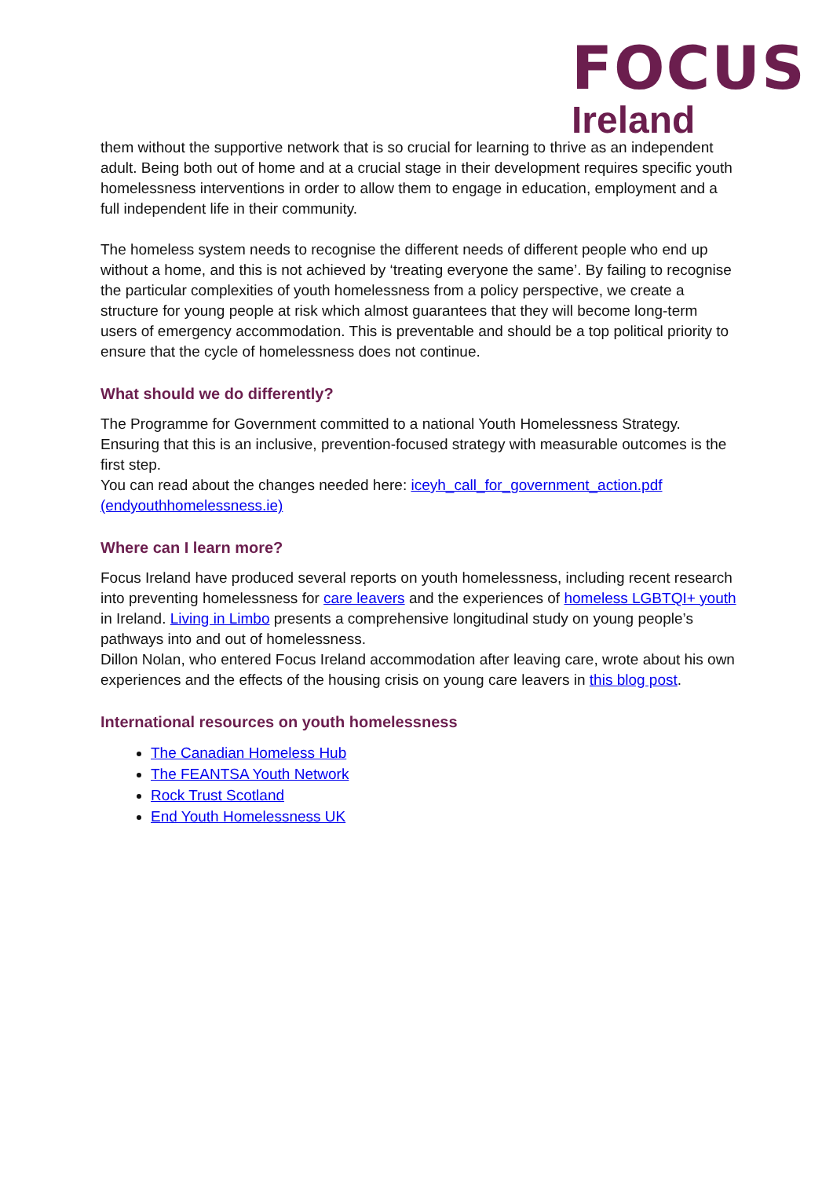FOCUS
Ireland
them without the supportive network that is so crucial for learning to thrive as an independent adult. Being both out of home and at a crucial stage in their development requires specific youth homelessness interventions in order to allow them to engage in education, employment and a full independent life in their community.
The homeless system needs to recognise the different needs of different people who end up without a home, and this is not achieved by ‘treating everyone the same’. By failing to recognise the particular complexities of youth homelessness from a policy perspective, we create a structure for young people at risk which almost guarantees that they will become long-term users of emergency accommodation. This is preventable and should be a top political priority to ensure that the cycle of homelessness does not continue.
What should we do differently?
The Programme for Government committed to a national Youth Homelessness Strategy. Ensuring that this is an inclusive, prevention-focused strategy with measurable outcomes is the first step.
You can read about the changes needed here: iceyh_call_for_government_action.pdf (endyouthhomelessness.ie)
Where can I learn more?
Focus Ireland have produced several reports on youth homelessness, including recent research into preventing homelessness for care leavers and the experiences of homeless LGBTQI+ youth in Ireland. Living in Limbo presents a comprehensive longitudinal study on young people’s pathways into and out of homelessness.
Dillon Nolan, who entered Focus Ireland accommodation after leaving care, wrote about his own experiences and the effects of the housing crisis on young care leavers in this blog post.
International resources on youth homelessness
The Canadian Homeless Hub
The FEANTSA Youth Network
Rock Trust Scotland
End Youth Homelessness UK